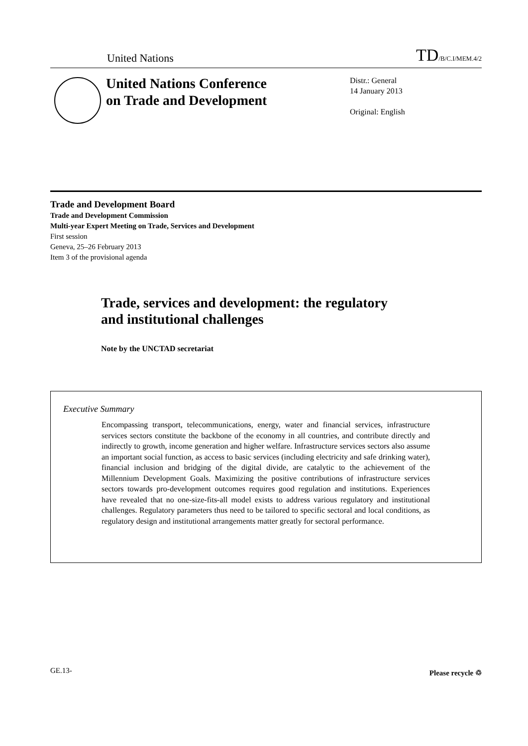United Nations TD/B/C.I/MEM.4/2
United Nations Conference
on Trade and Development
Distr.: General
14 January 2013
Original: English
Trade and Development Board
Trade and Development Commission
Multi-year Expert Meeting on Trade, Services and Development
First session
Geneva, 25–26 February 2013
Item 3 of the provisional agenda
Trade, services and development: the regulatory
and institutional challenges
Note by the UNCTAD secretariat
Executive Summary
Encompassing transport, telecommunications, energy, water and financial services, infrastructure services sectors constitute the backbone of the economy in all countries, and contribute directly and indirectly to growth, income generation and higher welfare. Infrastructure services sectors also assume an important social function, as access to basic services (including electricity and safe drinking water), financial inclusion and bridging of the digital divide, are catalytic to the achievement of the Millennium Development Goals. Maximizing the positive contributions of infrastructure services sectors towards pro-development outcomes requires good regulation and institutions. Experiences have revealed that no one-size-fits-all model exists to address various regulatory and institutional challenges. Regulatory parameters thus need to be tailored to specific sectoral and local conditions, as regulatory design and institutional arrangements matter greatly for sectoral performance.
GE.13- Please recycle ♲